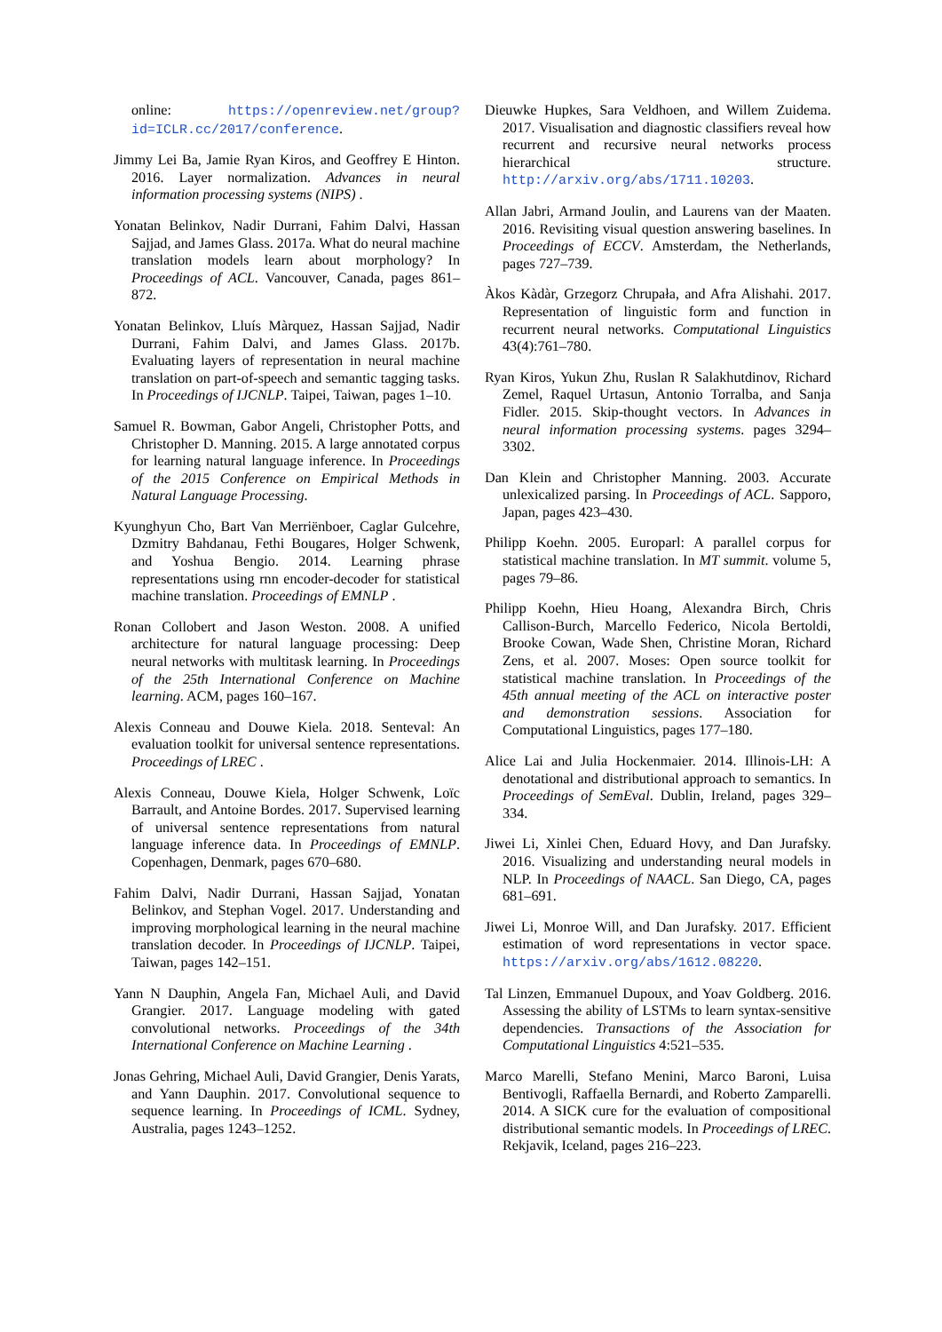online: https://openreview.net/group?id=ICLR.cc/2017/conference.
Jimmy Lei Ba, Jamie Ryan Kiros, and Geoffrey E Hinton. 2016. Layer normalization. Advances in neural information processing systems (NIPS) .
Yonatan Belinkov, Nadir Durrani, Fahim Dalvi, Hassan Sajjad, and James Glass. 2017a. What do neural machine translation models learn about morphology? In Proceedings of ACL. Vancouver, Canada, pages 861–872.
Yonatan Belinkov, Lluís Màrquez, Hassan Sajjad, Nadir Durrani, Fahim Dalvi, and James Glass. 2017b. Evaluating layers of representation in neural machine translation on part-of-speech and semantic tagging tasks. In Proceedings of IJCNLP. Taipei, Taiwan, pages 1–10.
Samuel R. Bowman, Gabor Angeli, Christopher Potts, and Christopher D. Manning. 2015. A large annotated corpus for learning natural language inference. In Proceedings of the 2015 Conference on Empirical Methods in Natural Language Processing.
Kyunghyun Cho, Bart Van Merriënboer, Caglar Gulcehre, Dzmitry Bahdanau, Fethi Bougares, Holger Schwenk, and Yoshua Bengio. 2014. Learning phrase representations using rnn encoder-decoder for statistical machine translation. Proceedings of EMNLP .
Ronan Collobert and Jason Weston. 2008. A unified architecture for natural language processing: Deep neural networks with multitask learning. In Proceedings of the 25th International Conference on Machine learning. ACM, pages 160–167.
Alexis Conneau and Douwe Kiela. 2018. Senteval: An evaluation toolkit for universal sentence representations. Proceedings of LREC .
Alexis Conneau, Douwe Kiela, Holger Schwenk, Loïc Barrault, and Antoine Bordes. 2017. Supervised learning of universal sentence representations from natural language inference data. In Proceedings of EMNLP. Copenhagen, Denmark, pages 670–680.
Fahim Dalvi, Nadir Durrani, Hassan Sajjad, Yonatan Belinkov, and Stephan Vogel. 2017. Understanding and improving morphological learning in the neural machine translation decoder. In Proceedings of IJCNLP. Taipei, Taiwan, pages 142–151.
Yann N Dauphin, Angela Fan, Michael Auli, and David Grangier. 2017. Language modeling with gated convolutional networks. Proceedings of the 34th International Conference on Machine Learning .
Jonas Gehring, Michael Auli, David Grangier, Denis Yarats, and Yann Dauphin. 2017. Convolutional sequence to sequence learning. In Proceedings of ICML. Sydney, Australia, pages 1243–1252.
Dieuwke Hupkes, Sara Veldhoen, and Willem Zuidema. 2017. Visualisation and diagnostic classifiers reveal how recurrent and recursive neural networks process hierarchical structure. http://arxiv.org/abs/1711.10203.
Allan Jabri, Armand Joulin, and Laurens van der Maaten. 2016. Revisiting visual question answering baselines. In Proceedings of ECCV. Amsterdam, the Netherlands, pages 727–739.
Àkos Kàdàr, Grzegorz Chrupała, and Afra Alishahi. 2017. Representation of linguistic form and function in recurrent neural networks. Computational Linguistics 43(4):761–780.
Ryan Kiros, Yukun Zhu, Ruslan R Salakhutdinov, Richard Zemel, Raquel Urtasun, Antonio Torralba, and Sanja Fidler. 2015. Skip-thought vectors. In Advances in neural information processing systems. pages 3294–3302.
Dan Klein and Christopher Manning. 2003. Accurate unlexicalized parsing. In Proceedings of ACL. Sapporo, Japan, pages 423–430.
Philipp Koehn. 2005. Europarl: A parallel corpus for statistical machine translation. In MT summit. volume 5, pages 79–86.
Philipp Koehn, Hieu Hoang, Alexandra Birch, Chris Callison-Burch, Marcello Federico, Nicola Bertoldi, Brooke Cowan, Wade Shen, Christine Moran, Richard Zens, et al. 2007. Moses: Open source toolkit for statistical machine translation. In Proceedings of the 45th annual meeting of the ACL on interactive poster and demonstration sessions. Association for Computational Linguistics, pages 177–180.
Alice Lai and Julia Hockenmaier. 2014. Illinois-LH: A denotational and distributional approach to semantics. In Proceedings of SemEval. Dublin, Ireland, pages 329–334.
Jiwei Li, Xinlei Chen, Eduard Hovy, and Dan Jurafsky. 2016. Visualizing and understanding neural models in NLP. In Proceedings of NAACL. San Diego, CA, pages 681–691.
Jiwei Li, Monroe Will, and Dan Jurafsky. 2017. Efficient estimation of word representations in vector space. https://arxiv.org/abs/1612.08220.
Tal Linzen, Emmanuel Dupoux, and Yoav Goldberg. 2016. Assessing the ability of LSTMs to learn syntax-sensitive dependencies. Transactions of the Association for Computational Linguistics 4:521–535.
Marco Marelli, Stefano Menini, Marco Baroni, Luisa Bentivogli, Raffaella Bernardi, and Roberto Zamparelli. 2014. A SICK cure for the evaluation of compositional distributional semantic models. In Proceedings of LREC. Rekjavik, Iceland, pages 216–223.